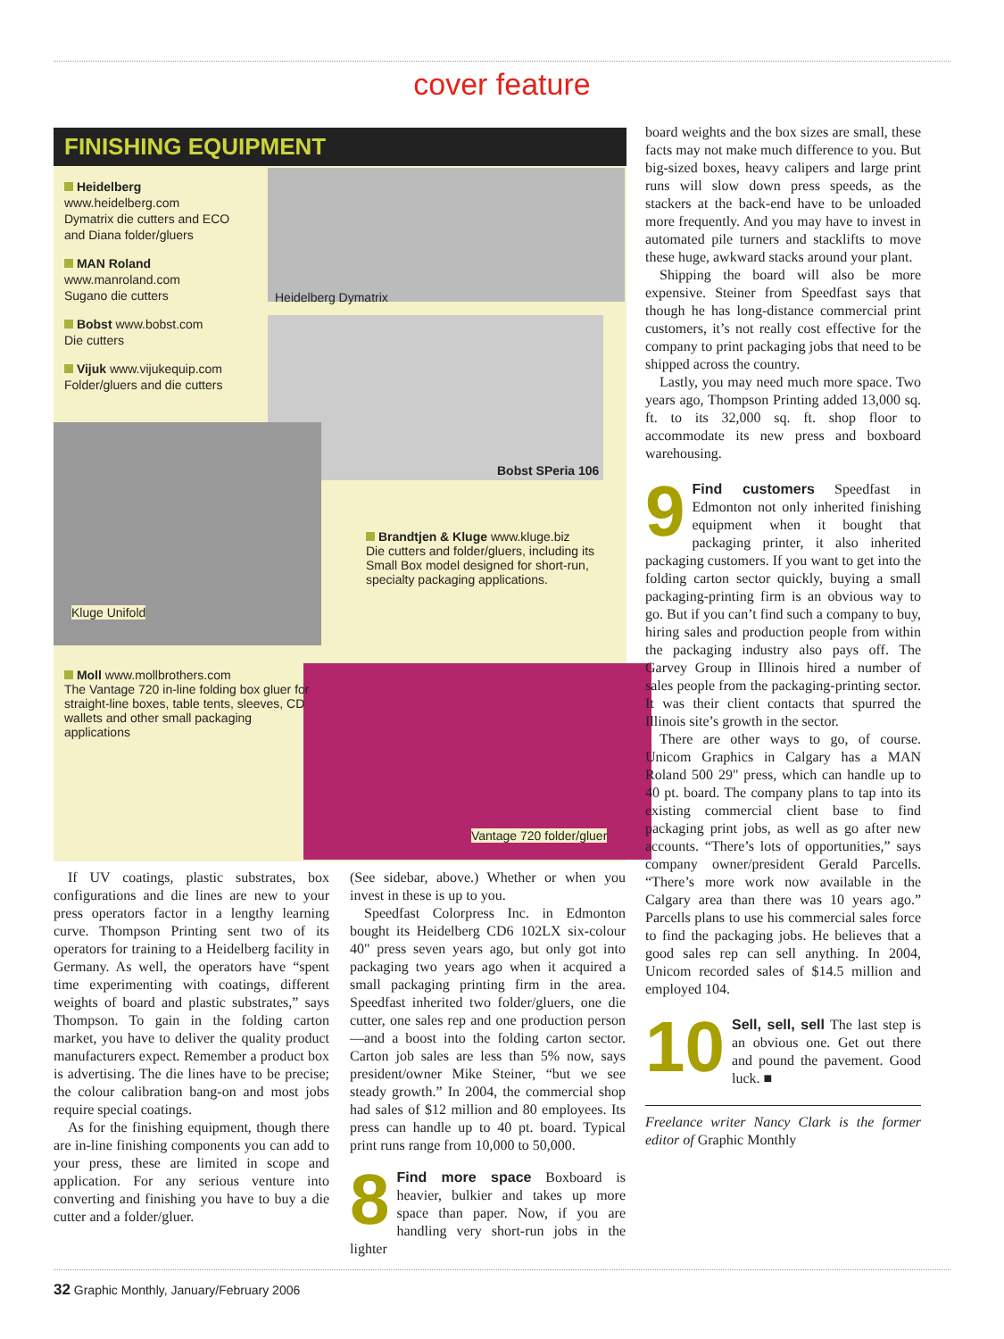cover feature
FINISHING EQUIPMENT
Heidelberg
www.heidelberg.com
Dymatrix die cutters and ECO and Diana folder/gluers
MAN Roland
www.manroland.com
Sugano die cutters
Bobst www.bobst.com
Die cutters
Vijuk www.vijukequip.com
Folder/gluers and die cutters
Heidelberg Dymatrix
Bobst SPeria 106
Kluge Unifold
Brandtjen & Kluge www.kluge.biz
Die cutters and folder/gluers, including its Small Box model designed for short-run, specialty packaging applications.
Moll www.mollbrothers.com
The Vantage 720 in-line folding box gluer for straight-line boxes, table tents, sleeves, CD wallets and other small packaging applications
Vantage 720 folder/gluer
If UV coatings, plastic substrates, box configurations and die lines are new to your press operators factor in a lengthy learning curve. Thompson Printing sent two of its operators for training to a Heidelberg facility in Germany. As well, the operators have “spent time experimenting with coatings, different weights of board and plastic substrates,” says Thompson. To gain in the folding carton market, you have to deliver the quality product manufacturers expect. Remember a product box is advertising. The die lines have to be precise; the colour calibration bang-on and most jobs require special coatings.
As for the finishing equipment, though there are in-line finishing components you can add to your press, these are limited in scope and application. For any serious venture into converting and finishing you have to buy a die cutter and a folder/gluer.
(See sidebar, above.) Whether or when you invest in these is up to you.
Speedfast Colorpress Inc. in Edmonton bought its Heidelberg CD6 102LX six-colour 40" press seven years ago, but only got into packaging two years ago when it acquired a small packaging printing firm in the area. Speedfast inherited two folder/gluers, one die cutter, one sales rep and one production person—and a boost into the folding carton sector. Carton job sales are less than 5% now, says president/owner Mike Steiner, “but we see steady growth.” In 2004, the commercial shop had sales of $12 million and 80 employees. Its press can handle up to 40 pt. board. Typical print runs range from 10,000 to 50,000.
8 Find more space Boxboard is heavier, bulkier and takes up more space than paper. Now, if you are handling very short-run jobs in the lighter
board weights and the box sizes are small, these facts may not make much difference to you. But big-sized boxes, heavy calipers and large print runs will slow down press speeds, as the stackers at the back-end have to be unloaded more frequently. And you may have to invest in automated pile turners and stacklifts to move these huge, awkward stacks around your plant.
Shipping the board will also be more expensive. Steiner from Speedfast says that though he has long-distance commercial print customers, it’s not really cost effective for the company to print packaging jobs that need to be shipped across the country.
Lastly, you may need much more space. Two years ago, Thompson Printing added 13,000 sq. ft. to its 32,000 sq. ft. shop floor to accommodate its new press and boxboard warehousing.
9 Find customers Speedfast in Edmonton not only inherited finishing equipment when it bought that packaging printer, it also inherited packaging customers. If you want to get into the folding carton sector quickly, buying a small packaging-printing firm is an obvious way to go. But if you can’t find such a company to buy, hiring sales and production people from within the packaging industry also pays off. The Garvey Group in Illinois hired a number of sales people from the packaging-printing sector. It was their client contacts that spurred the Illinois site’s growth in the sector.
There are other ways to go, of course. Unicom Graphics in Calgary has a MAN Roland 500 29" press, which can handle up to 40 pt. board. The company plans to tap into its existing commercial client base to find packaging print jobs, as well as go after new accounts. “There’s lots of opportunities,” says company owner/president Gerald Parcells. “There’s more work now available in the Calgary area than there was 10 years ago.” Parcells plans to use his commercial sales force to find the packaging jobs. He believes that a good sales rep can sell anything. In 2004, Unicom recorded sales of $14.5 million and employed 104.
10 Sell, sell, sell The last step is an obvious one. Get out there and pound the pavement. Good luck. ■
Freelance writer Nancy Clark is the former editor of Graphic Monthly
32 Graphic Monthly, January/February 2006